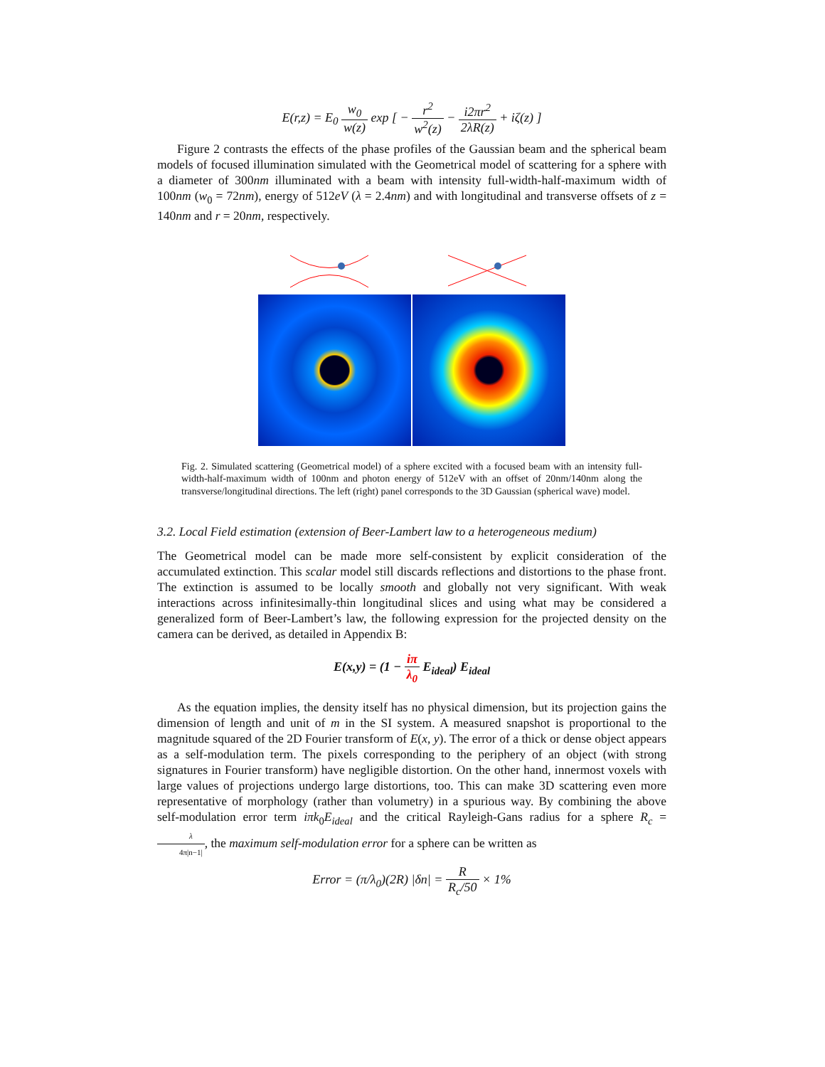E(r,z) = E<sub>0</sub> w<sub>0</sub> w(z) exp [ − r<sup>2</sup> w<sup>2</sup>(z) − i2πr<sup>2</sup> 2λR(z) + iζ(z) ]
Figure 2 contrasts the effects of the phase profiles of the Gaussian beam and the spherical beam models of focused illumination simulated with the Geometrical model of scattering for a sphere with a diameter of 300nm illuminated with a beam with intensity full-width-half-maximum width of 100nm (w<sub>0</sub> = 72nm), energy of 512eV (λ = 2.4nm) and with longitudinal and transverse offsets of z = 140nm and r = 20nm, respectively.
Fig. 2. Simulated scattering (Geometrical model) of a sphere excited with a focused beam with an intensity full-width-half-maximum width of 100nm and photon energy of 512eV with an offset of 20nm/140nm along the transverse/longitudinal directions. The left (right) panel corresponds to the 3D Gaussian (spherical wave) model.
3.2. Local Field estimation (extension of Beer-Lambert law to a heterogeneous medium)
The Geometrical model can be made more self-consistent by explicit consideration of the accumulated extinction. This scalar model still discards reflections and distortions to the phase front. The extinction is assumed to be locally smooth and globally not very significant. With weak interactions across infinitesimally-thin longitudinal slices and using what may be considered a generalized form of Beer-Lambert’s law, the following expression for the projected density on the camera can be derived, as detailed in Appendix B:
E(x,y) = (1 − iπ λ<sub>0</sub> E<sub>ideal</sub>) E<sub>ideal</sub>
As the equation implies, the density itself has no physical dimension, but its projection gains the dimension of length and unit of m in the SI system. A measured snapshot is proportional to the magnitude squared of the 2D Fourier transform of E(x, y). The error of a thick or dense object appears as a self-modulation term. The pixels corresponding to the periphery of an object (with strong signatures in Fourier transform) have negligible distortion. On the other hand, innermost voxels with large values of projections undergo large distortions, too. This can make 3D scattering even more representative of morphology (rather than volumetry) in a spurious way. By combining the above self-modulation error term iπk<sub>0</sub>E<sub>ideal</sub> and the critical Rayleigh-Gans radius for a sphere R<sub>c</sub> = λ 4π|n−1|, the maximum self-modulation error for a sphere can be written as
Error = (π/λ<sub>0</sub>)(2R) |δn| = R R<sub>c</sub>/50 × 1%